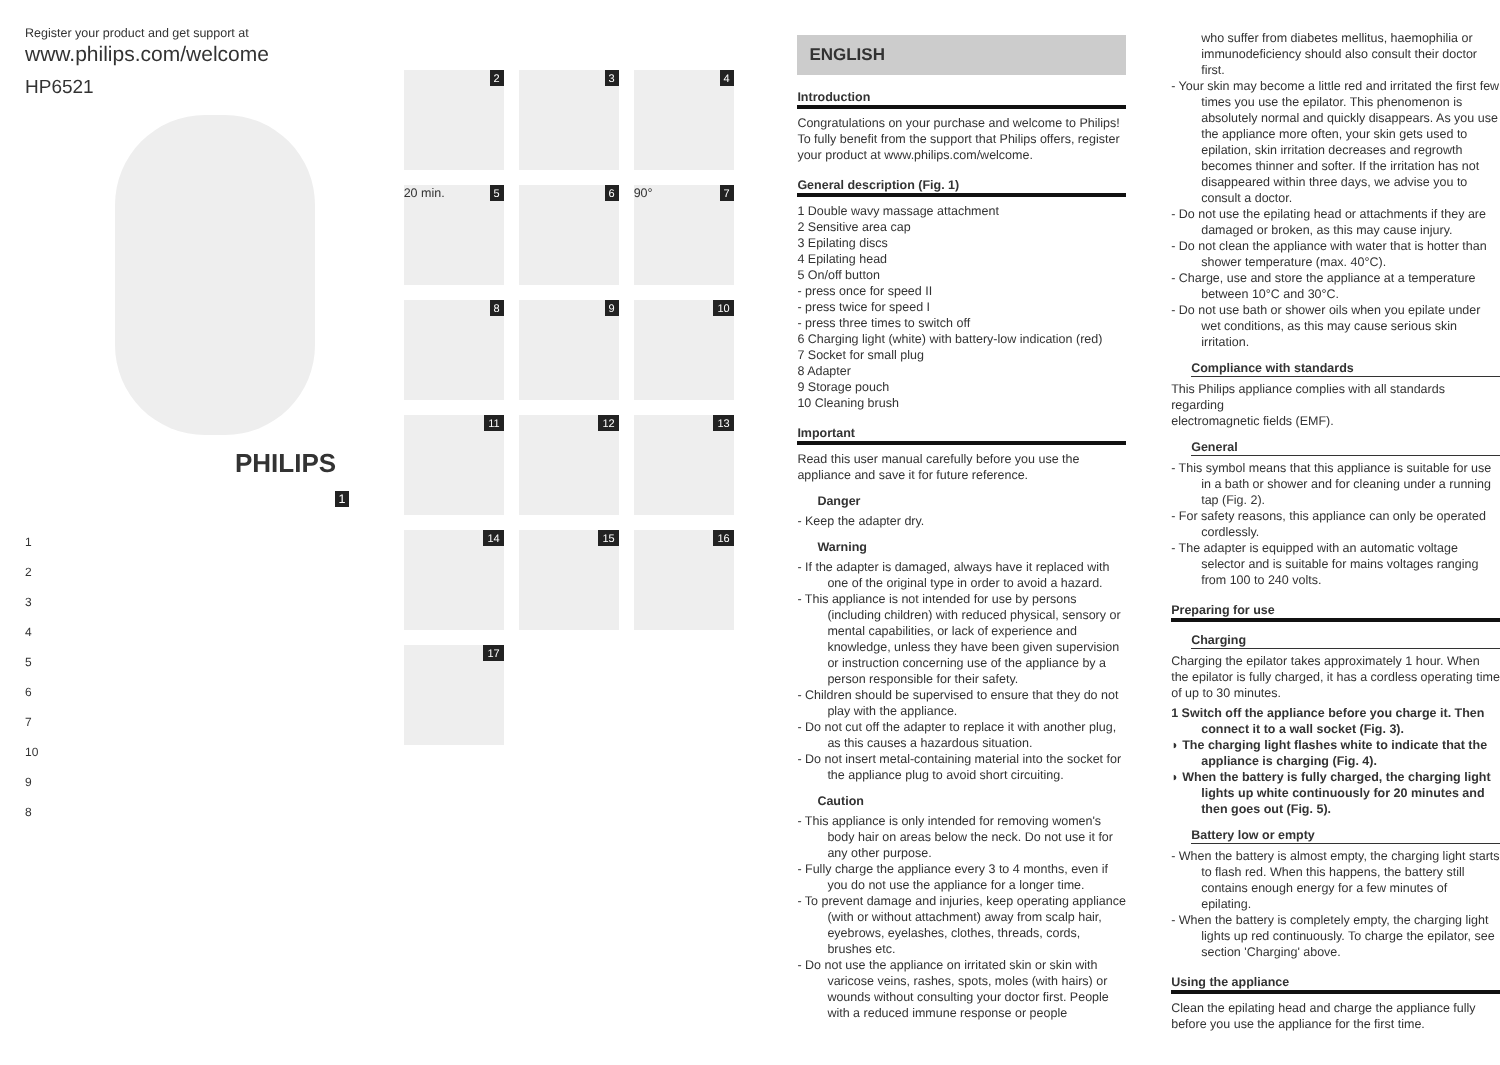Register your product and get support at
www.philips.com/welcome
HP6521
PHILIPS
1
1
2
3
4
5
6
7
10
9
8
2
3
4
5 20 min.
6
7 90°
8
9
10
11
12
13
14
15
16
17
ENGLISH
Introduction
Congratulations on your purchase and welcome to Philips! To fully benefit from the support that Philips offers, register your product at www.philips.com/welcome.
General description (Fig. 1)
1 Double wavy massage attachment
2 Sensitive area cap
3 Epilating discs
4 Epilating head
5 On/off button
- press once for speed II
- press twice for speed I
- press three times to switch off
6 Charging light (white) with battery-low indication (red)
7 Socket for small plug
8 Adapter
9 Storage pouch
10 Cleaning brush
Important
Read this user manual carefully before you use the appliance and save it for future reference.
Danger
- Keep the adapter dry.
Warning
- If the adapter is damaged, always have it replaced with one of the original type in order to avoid a hazard.
- This appliance is not intended for use by persons (including children) with reduced physical, sensory or mental capabilities, or lack of experience and knowledge, unless they have been given supervision or instruction concerning use of the appliance by a person responsible for their safety.
- Children should be supervised to ensure that they do not play with the appliance.
- Do not cut off the adapter to replace it with another plug, as this causes a hazardous situation.
- Do not insert metal-containing material into the socket for the appliance plug to avoid short circuiting.
Caution
- This appliance is only intended for removing women's body hair on areas below the neck. Do not use it for any other purpose.
- Fully charge the appliance every 3 to 4 months, even if you do not use the appliance for a longer time.
- To prevent damage and injuries, keep operating appliance (with or without attachment) away from scalp hair, eyebrows, eyelashes, clothes, threads, cords, brushes etc.
- Do not use the appliance on irritated skin or skin with varicose veins, rashes, spots, moles (with hairs) or wounds without consulting your doctor first. People with a reduced immune response or people
who suffer from diabetes mellitus, haemophilia or immunodeficiency should also consult their doctor first.
- Your skin may become a little red and irritated the first few times you use the epilator. This phenomenon is absolutely normal and quickly disappears. As you use the appliance more often, your skin gets used to epilation, skin irritation decreases and regrowth becomes thinner and softer. If the irritation has not disappeared within three days, we advise you to consult a doctor.
- Do not use the epilating head or attachments if they are damaged or broken, as this may cause injury.
- Do not clean the appliance with water that is hotter than shower temperature (max. 40°C).
- Charge, use and store the appliance at a temperature between 10°C and 30°C.
- Do not use bath or shower oils when you epilate under wet conditions, as this may cause serious skin irritation.
Compliance with standards
This Philips appliance complies with all standards regarding
electromagnetic fields (EMF).
General
- This symbol means that this appliance is suitable for use in a bath or shower and for cleaning under a running tap (Fig. 2).
- For safety reasons, this appliance can only be operated cordlessly.
- The adapter is equipped with an automatic voltage selector and is suitable for mains voltages ranging from 100 to 240 volts.
Preparing for use
Charging
Charging the epilator takes approximately 1 hour. When the epilator is fully charged, it has a cordless operating time of up to 30 minutes.
1 Switch off the appliance before you charge it. Then connect it to a wall socket (Fig. 3).
◗ The charging light flashes white to indicate that the appliance is charging (Fig. 4).
◗ When the battery is fully charged, the charging light lights up white continuously for 20 minutes and then goes out (Fig. 5).
Battery low or empty
- When the battery is almost empty, the charging light starts to flash red. When this happens, the battery still contains enough energy for a few minutes of epilating.
- When the battery is completely empty, the charging light lights up red continuously. To charge the epilator, see section 'Charging' above.
Using the appliance
Clean the epilating head and charge the appliance fully before you use the appliance for the first time.